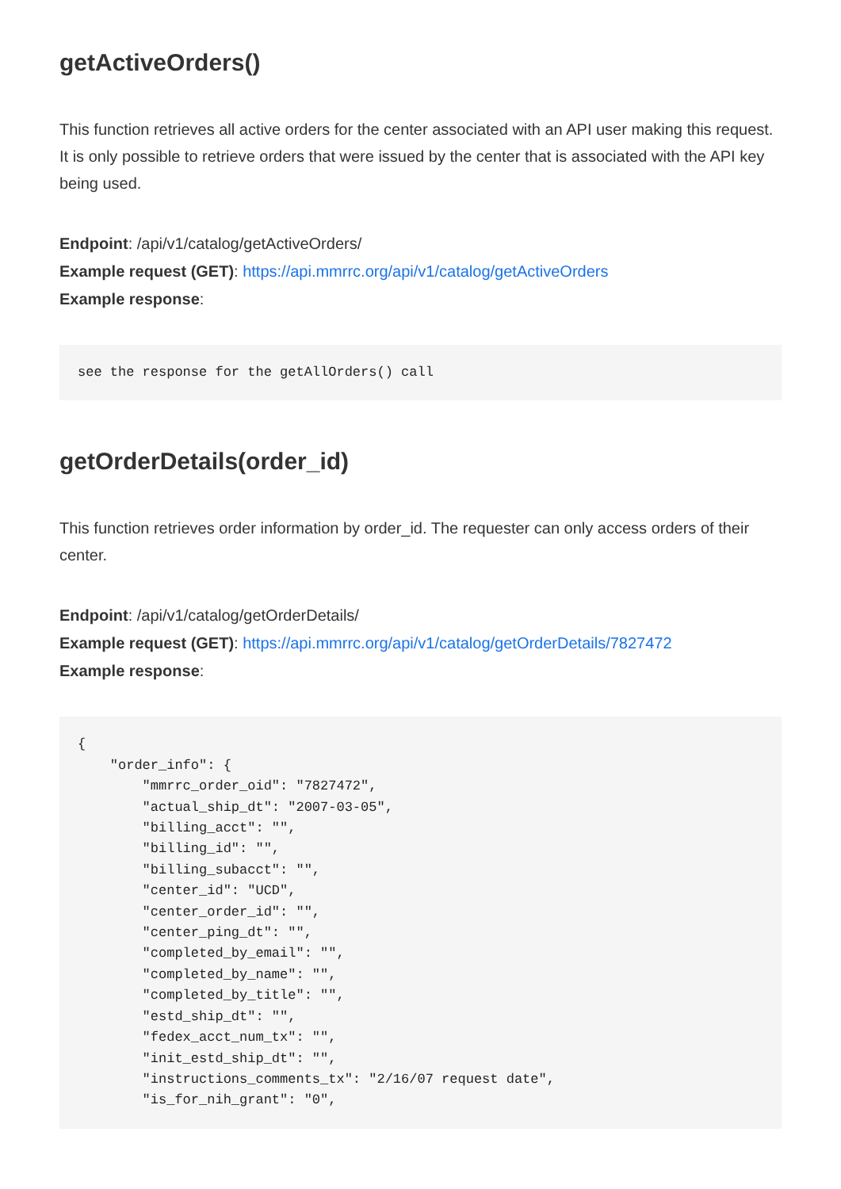getActiveOrders()
This function retrieves all active orders for the center associated with an API user making this request. It is only possible to retrieve orders that were issued by the center that is associated with the API key being used.
Endpoint: /api/v1/catalog/getActiveOrders/
Example request (GET): https://api.mmrrc.org/api/v1/catalog/getActiveOrders
Example response:
see the response for the getAllOrders() call
getOrderDetails(order_id)
This function retrieves order information by order_id. The requester can only access orders of their center.
Endpoint: /api/v1/catalog/getOrderDetails/
Example request (GET): https://api.mmrrc.org/api/v1/catalog/getOrderDetails/7827472
Example response:
{
    "order_info": {
        "mmrrc_order_oid": "7827472",
        "actual_ship_dt": "2007-03-05",
        "billing_acct": "",
        "billing_id": "",
        "billing_subacct": "",
        "center_id": "UCD",
        "center_order_id": "",
        "center_ping_dt": "",
        "completed_by_email": "",
        "completed_by_name": "",
        "completed_by_title": "",
        "estd_ship_dt": "",
        "fedex_acct_num_tx": "",
        "init_estd_ship_dt": "",
        "instructions_comments_tx": "2/16/07 request date",
        "is_for_nih_grant": "0",